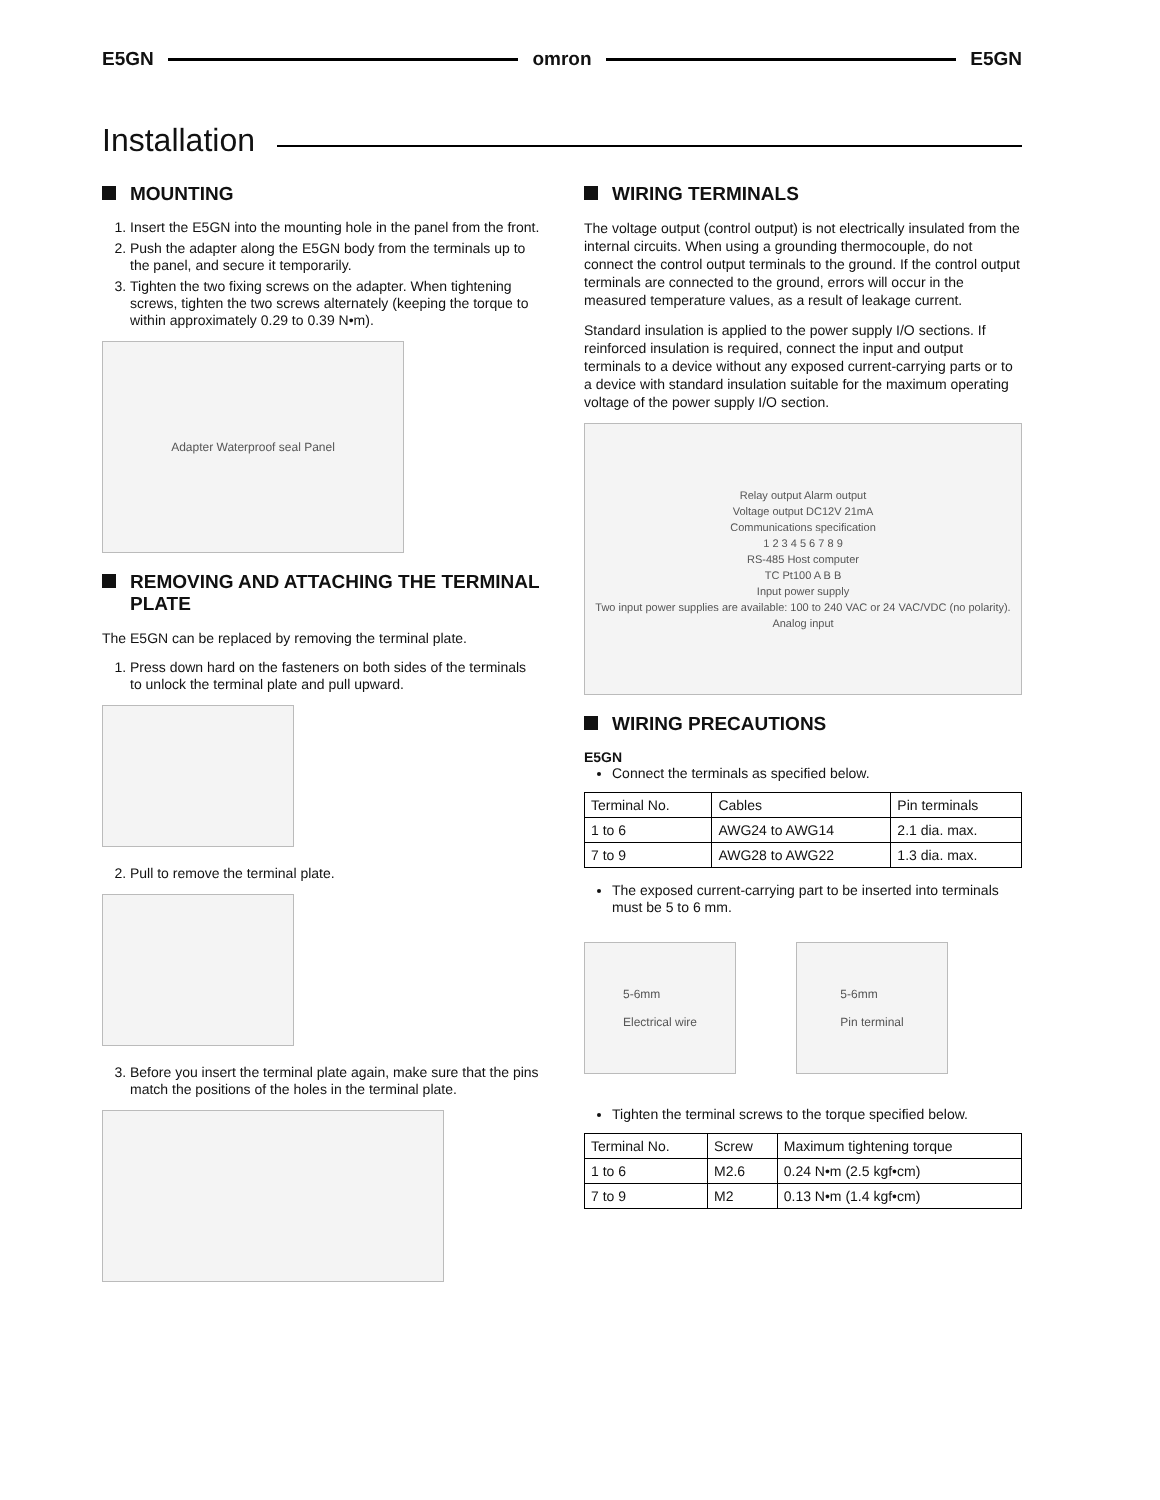E5GN omron E5GN
Installation
MOUNTING
1. Insert the E5GN into the mounting hole in the panel from the front.
2. Push the adapter along the E5GN body from the terminals up to the panel, and secure it temporarily.
3. Tighten the two fixing screws on the adapter. When tightening screws, tighten the two screws alternately (keeping the torque to within approximately 0.29 to 0.39 N•m).
Adapter Waterproof seal Panel
REMOVING AND ATTACHING THE TERMINAL PLATE
The E5GN can be replaced by removing the terminal plate.
1. Press down hard on the fasteners on both sides of the terminals to unlock the terminal plate and pull upward.
2. Pull to remove the terminal plate.
3. Before you insert the terminal plate again, make sure that the pins match the positions of the holes in the terminal plate.
WIRING TERMINALS
The voltage output (control output) is not electrically insulated from the internal circuits. When using a grounding thermocouple, do not connect the control output terminals to the ground. If the control output terminals are connected to the ground, errors will occur in the measured temperature values, as a result of leakage current.
Standard insulation is applied to the power supply I/O sections. If reinforced insulation is required, connect the input and output terminals to a device without any exposed current-carrying parts or to a device with standard insulation suitable for the maximum operating voltage of the power supply I/O section.
Relay output Alarm output
Voltage output DC12V 21mA
Communications specification
1 2 3 4 5 6 7 8 9
RS-485 Host computer
TC Pt100 A B B
Input power supply
Two input power supplies are available: 100 to 240 VAC or 24 VAC/VDC (no polarity).
Analog input
WIRING PRECAUTIONS
E5GN
Connect the terminals as specified below.
| Terminal No. | Cables | Pin terminals |
| --- | --- | --- |
| 1 to 6 | AWG24 to AWG14 | 2.1 dia. max. |
| 7 to 9 | AWG28 to AWG22 | 1.3 dia. max. |
The exposed current-carrying part to be inserted into terminals must be 5 to 6 mm.
5-6mm
Electrical wire
5-6mm
Pin terminal
Tighten the terminal screws to the torque specified below.
| Terminal No. | Screw | Maximum tightening torque |
| --- | --- | --- |
| 1 to 6 | M2.6 | 0.24 N•m (2.5 kgf•cm) |
| 7 to 9 | M2 | 0.13 N•m (1.4 kgf•cm) |